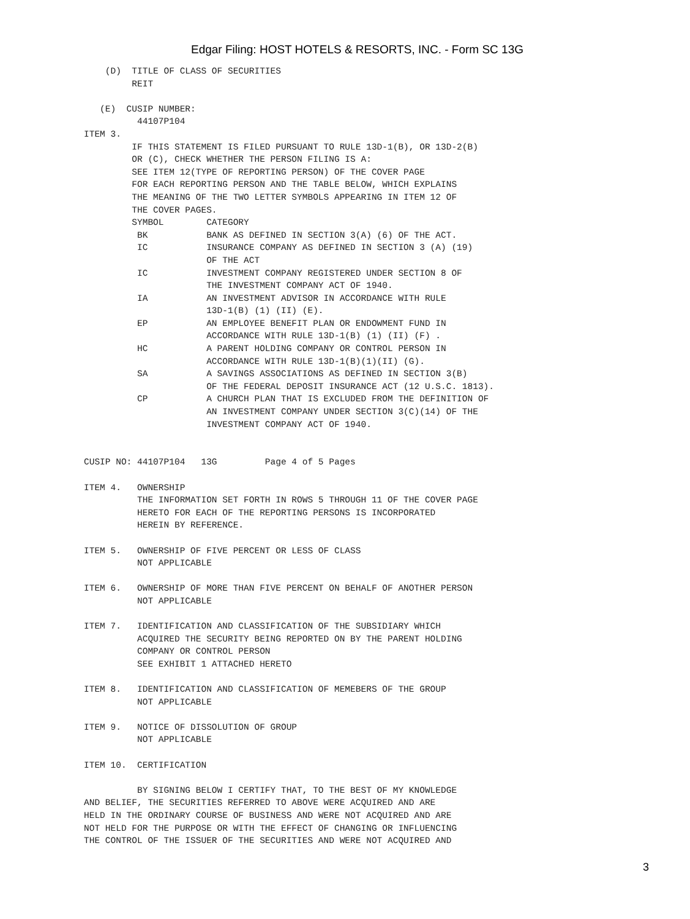Edgar Filing: HOST HOTELS & RESORTS, INC. - Form SC 13G
    (D)  TITLE OF CLASS OF SECURITIES
         REIT

   (E)  CUSIP NUMBER:
          44107P104
ITEM 3.
         IF THIS STATEMENT IS FILED PURSUANT TO RULE 13D-1(B), OR 13D-2(B)
         OR (C), CHECK WHETHER THE PERSON FILING IS A:
         SEE ITEM 12(TYPE OF REPORTING PERSON) OF THE COVER PAGE
         FOR EACH REPORTING PERSON AND THE TABLE BELOW, WHICH EXPLAINS
         THE MEANING OF THE TWO LETTER SYMBOLS APPEARING IN ITEM 12 OF
         THE COVER PAGES.
         SYMBOL        CATEGORY
          BK           BANK AS DEFINED IN SECTION 3(A) (6) OF THE ACT.
          IC           INSURANCE COMPANY AS DEFINED IN SECTION 3 (A) (19)
                       OF THE ACT
          IC           INVESTMENT COMPANY REGISTERED UNDER SECTION 8 OF
                       THE INVESTMENT COMPANY ACT OF 1940.
          IA           AN INVESTMENT ADVISOR IN ACCORDANCE WITH RULE
                       13D-1(B) (1) (II) (E).
          EP           AN EMPLOYEE BENEFIT PLAN OR ENDOWMENT FUND IN
                       ACCORDANCE WITH RULE 13D-1(B) (1) (II) (F) .
          HC           A PARENT HOLDING COMPANY OR CONTROL PERSON IN
                       ACCORDANCE WITH RULE 13D-1(B)(1)(II) (G).
          SA           A SAVINGS ASSOCIATIONS AS DEFINED IN SECTION 3(B)
                       OF THE FEDERAL DEPOSIT INSURANCE ACT (12 U.S.C. 1813).
          CP           A CHURCH PLAN THAT IS EXCLUDED FROM THE DEFINITION OF
                       AN INVESTMENT COMPANY UNDER SECTION 3(C)(14) OF THE
                       INVESTMENT COMPANY ACT OF 1940.


CUSIP NO: 44107P104   13G         Page 4 of 5 Pages

ITEM 4.   OWNERSHIP
          THE INFORMATION SET FORTH IN ROWS 5 THROUGH 11 OF THE COVER PAGE
          HERETO FOR EACH OF THE REPORTING PERSONS IS INCORPORATED
          HEREIN BY REFERENCE.

ITEM 5.   OWNERSHIP OF FIVE PERCENT OR LESS OF CLASS
          NOT APPLICABLE

ITEM 6.   OWNERSHIP OF MORE THAN FIVE PERCENT ON BEHALF OF ANOTHER PERSON
          NOT APPLICABLE

ITEM 7.   IDENTIFICATION AND CLASSIFICATION OF THE SUBSIDIARY WHICH
          ACQUIRED THE SECURITY BEING REPORTED ON BY THE PARENT HOLDING
          COMPANY OR CONTROL PERSON
          SEE EXHIBIT 1 ATTACHED HERETO

ITEM 8.   IDENTIFICATION AND CLASSIFICATION OF MEMEBERS OF THE GROUP
          NOT APPLICABLE

ITEM 9.   NOTICE OF DISSOLUTION OF GROUP
          NOT APPLICABLE

ITEM 10.  CERTIFICATION

          BY SIGNING BELOW I CERTIFY THAT, TO THE BEST OF MY KNOWLEDGE
AND BELIEF, THE SECURITIES REFERRED TO ABOVE WERE ACQUIRED AND ARE
HELD IN THE ORDINARY COURSE OF BUSINESS AND WERE NOT ACQUIRED AND ARE
NOT HELD FOR THE PURPOSE OR WITH THE EFFECT OF CHANGING OR INFLUENCING
THE CONTROL OF THE ISSUER OF THE SECURITIES AND WERE NOT ACQUIRED AND
3